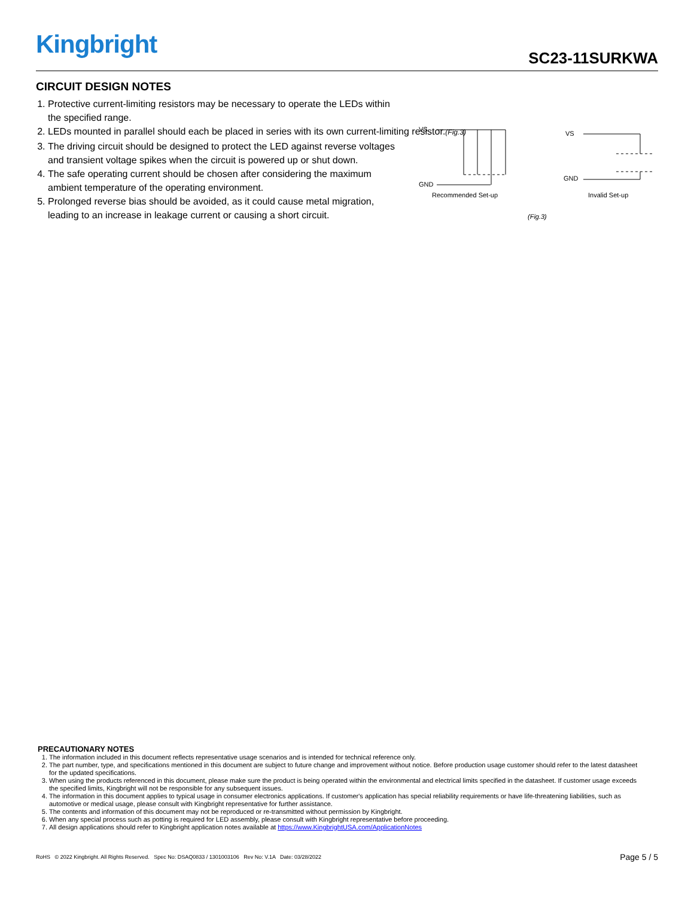Kingbright SC23-11SURKWA
CIRCUIT DESIGN NOTES
1. Protective current-limiting resistors may be necessary to operate the LEDs within the specified range.
2. LEDs mounted in parallel should each be placed in series with its own current-limiting resistor.(Fig.3)
3. The driving circuit should be designed to protect the LED against reverse voltages and transient voltage spikes when the circuit is powered up or shut down.
4. The safe operating current should be chosen after considering the maximum ambient temperature of the operating environment.
5. Prolonged reverse bias should be avoided, as it could cause metal migration, leading to an increase in leakage current or causing a short circuit.
VS
GND
Recommended Set-up
VS
GND
Invalid Set-up
(Fig.3)
PRECAUTIONARY NOTES
1. The information included in this document reflects representative usage scenarios and is intended for technical reference only.
2. The part number, type, and specifications mentioned in this document are subject to future change and improvement without notice. Before production usage customer should refer to the latest datasheet for the updated specifications.
3. When using the products referenced in this document, please make sure the product is being operated within the environmental and electrical limits specified in the datasheet. If customer usage exceeds the specified limits, Kingbright will not be responsible for any subsequent issues.
4. The information in this document applies to typical usage in consumer electronics applications. If customer's application has special reliability requirements or have life-threatening liabilities, such as automotive or medical usage, please consult with Kingbright representative for further assistance.
5. The contents and information of this document may not be reproduced or re-transmitted without permission by Kingbright.
6. When any special process such as potting is required for LED assembly, please consult with Kingbright representative before proceeding.
7. All design applications should refer to Kingbright application notes available at https://www.KingbrightUSA.com/ApplicationNotes
RoHS © 2022 Kingbright. All Rights Reserved. Spec No: DSAQ0833 / 1301003106 Rev No: V.1A Date: 03/28/2022 Page 5 / 5